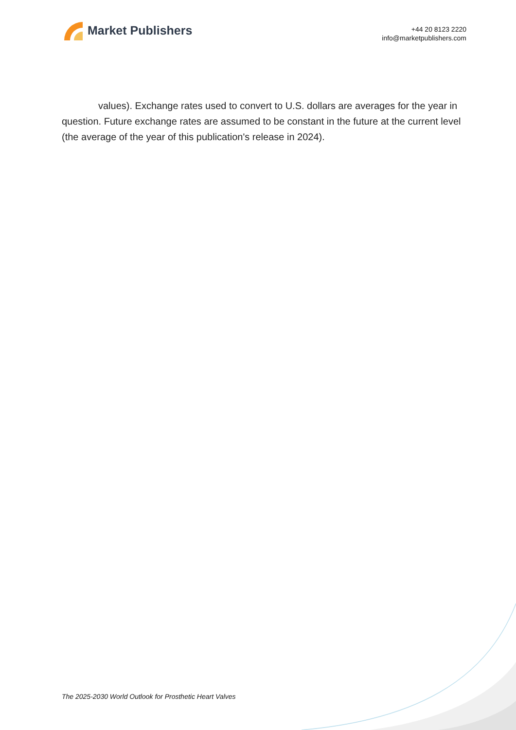Market Publishers
+44 20 8123 2220
info@marketpublishers.com
values). Exchange rates used to convert to U.S. dollars are averages for the year in question. Future exchange rates are assumed to be constant in the future at the current level (the average of the year of this publication's release in 2024).
The 2025-2030 World Outlook for Prosthetic Heart Valves